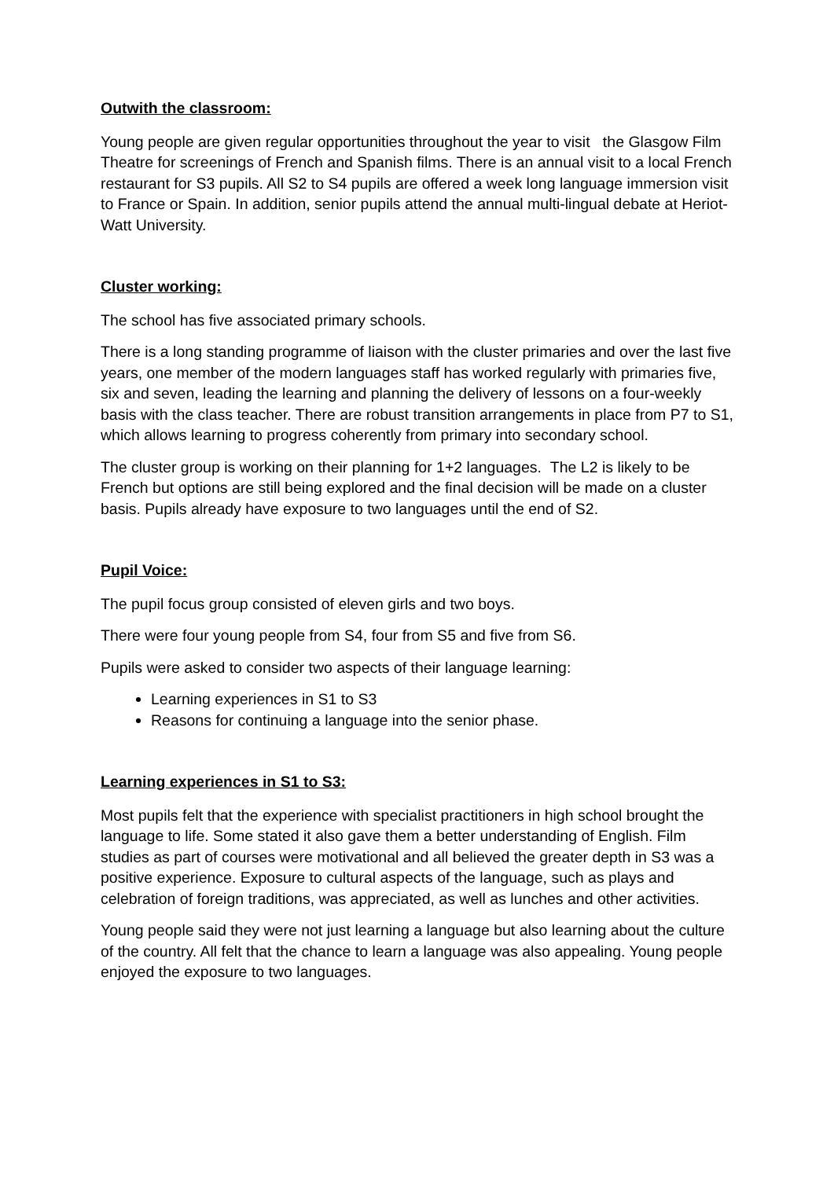Outwith the classroom:
Young people are given regular opportunities throughout the year to visit the Glasgow Film Theatre for screenings of French and Spanish films. There is an annual visit to a local French restaurant for S3 pupils. All S2 to S4 pupils are offered a week long language immersion visit to France or Spain. In addition, senior pupils attend the annual multi-lingual debate at Heriot-Watt University.
Cluster working:
The school has five associated primary schools.
There is a long standing programme of liaison with the cluster primaries and over the last five years, one member of the modern languages staff has worked regularly with primaries five, six and seven, leading the learning and planning the delivery of lessons on a four-weekly basis with the class teacher. There are robust transition arrangements in place from P7 to S1, which allows learning to progress coherently from primary into secondary school.
The cluster group is working on their planning for 1+2 languages. The L2 is likely to be French but options are still being explored and the final decision will be made on a cluster basis. Pupils already have exposure to two languages until the end of S2.
Pupil Voice:
The pupil focus group consisted of eleven girls and two boys.
There were four young people from S4, four from S5 and five from S6.
Pupils were asked to consider two aspects of their language learning:
Learning experiences in S1 to S3
Reasons for continuing a language into the senior phase.
Learning experiences in S1 to S3:
Most pupils felt that the experience with specialist practitioners in high school brought the language to life. Some stated it also gave them a better understanding of English. Film studies as part of courses were motivational and all believed the greater depth in S3 was a positive experience. Exposure to cultural aspects of the language, such as plays and celebration of foreign traditions, was appreciated, as well as lunches and other activities.
Young people said they were not just learning a language but also learning about the culture of the country. All felt that the chance to learn a language was also appealing. Young people enjoyed the exposure to two languages.